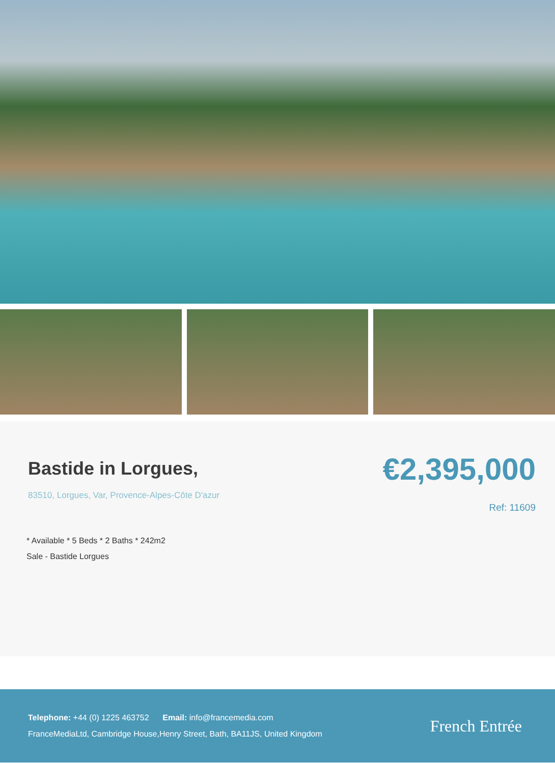Bastide in Lorgues,
83510, Lorgues, Var, Provence-Alpes-Côte D'azur
€2,395,000
Ref: 11609
* Available * 5 Beds * 2 Baths * 242m2
Sale - Bastide Lorgues
Telephone: +44 (0) 1225 463752 Email: info@francemedia.com
FranceMediaLtd, Cambridge House,Henry Street, Bath, BA11JS, United Kingdom
French Entrée